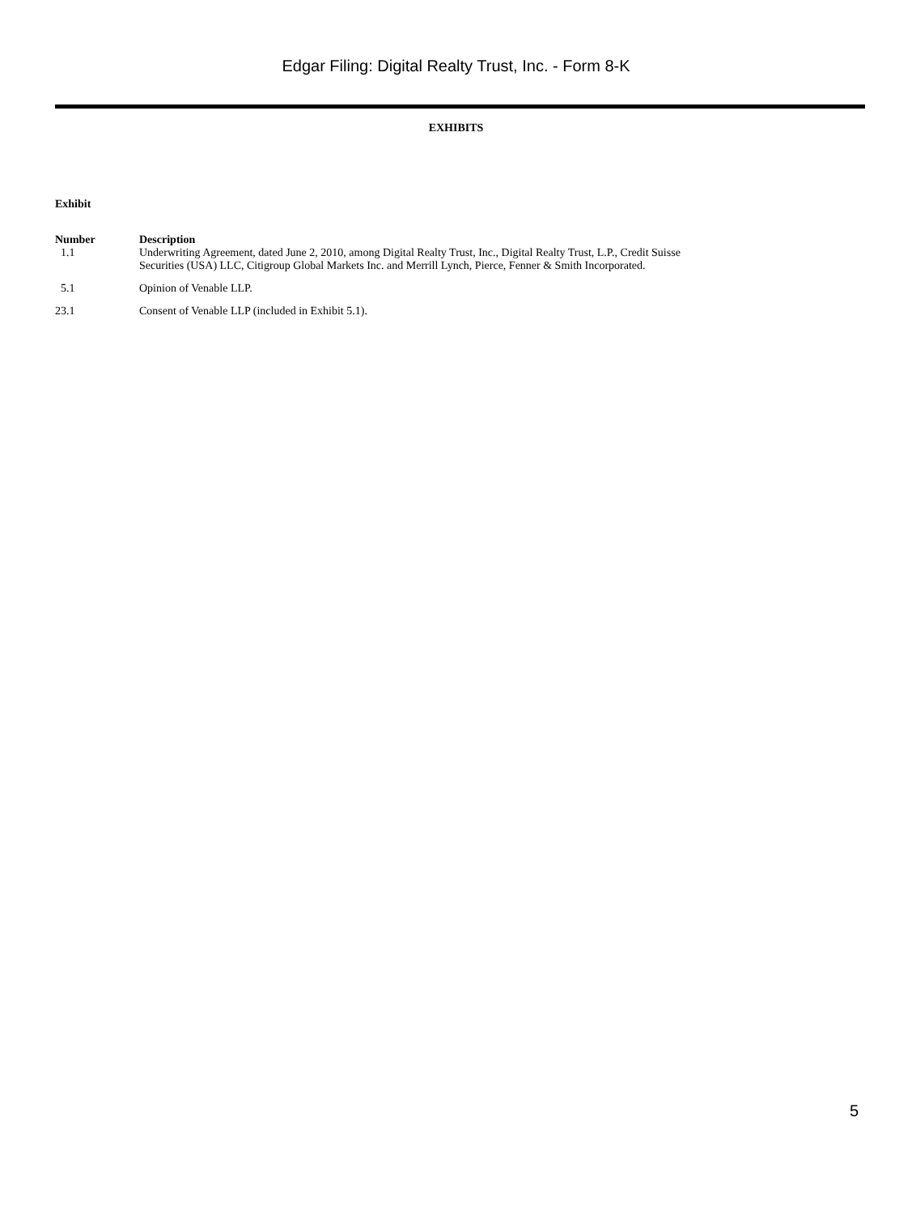Edgar Filing: Digital Realty Trust, Inc. - Form 8-K
EXHIBITS
| Exhibit | |
| --- | --- |
| Number | Description |
| 1.1 | Underwriting Agreement, dated June 2, 2010, among Digital Realty Trust, Inc., Digital Realty Trust, L.P., Credit Suisse Securities (USA) LLC, Citigroup Global Markets Inc. and Merrill Lynch, Pierce, Fenner & Smith Incorporated. |
| 5.1 | Opinion of Venable LLP. |
| 23.1 | Consent of Venable LLP (included in Exhibit 5.1). |
5